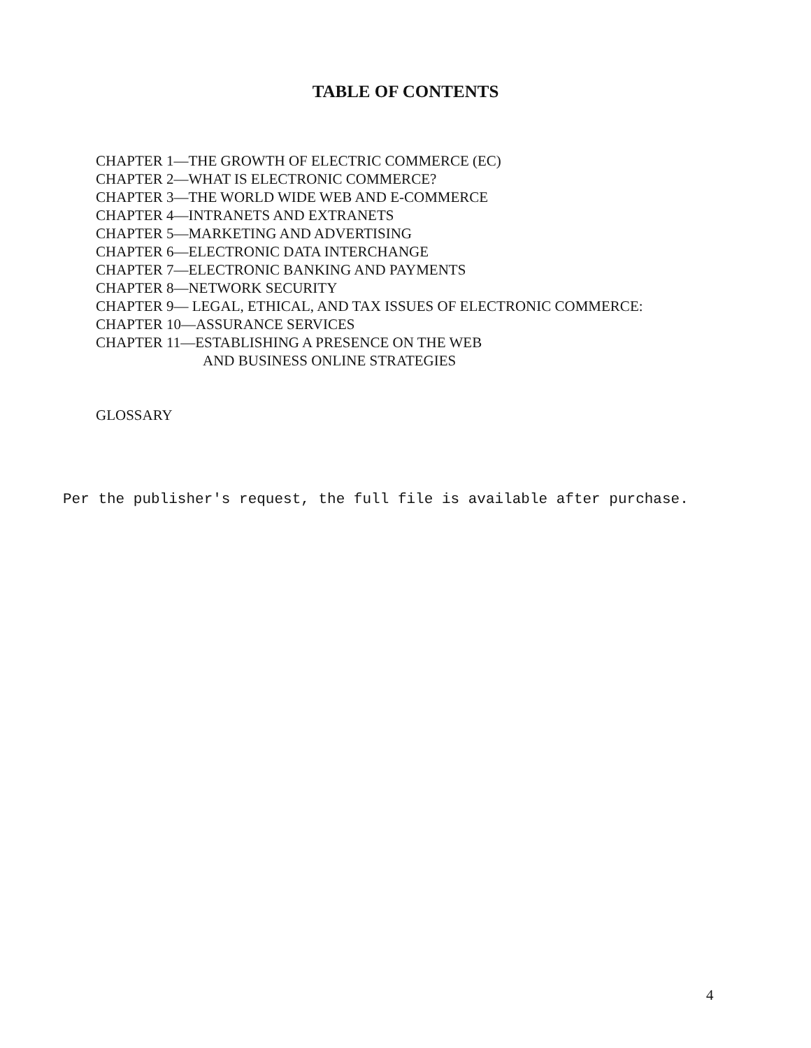TABLE OF CONTENTS
CHAPTER 1—THE GROWTH OF ELECTRIC COMMERCE (EC)
CHAPTER 2—WHAT IS ELECTRONIC COMMERCE?
CHAPTER 3—THE WORLD WIDE WEB AND E-COMMERCE
CHAPTER 4—INTRANETS AND EXTRANETS
CHAPTER 5—MARKETING AND ADVERTISING
CHAPTER 6—ELECTRONIC DATA INTERCHANGE
CHAPTER 7—ELECTRONIC BANKING AND PAYMENTS
CHAPTER 8—NETWORK SECURITY
CHAPTER 9— LEGAL, ETHICAL, AND TAX ISSUES OF ELECTRONIC COMMERCE:
CHAPTER 10—ASSURANCE SERVICES
CHAPTER 11—ESTABLISHING A PRESENCE ON THE WEB
AND BUSINESS ONLINE STRATEGIES
GLOSSARY
Per the publisher's request, the full file is available after purchase.
4